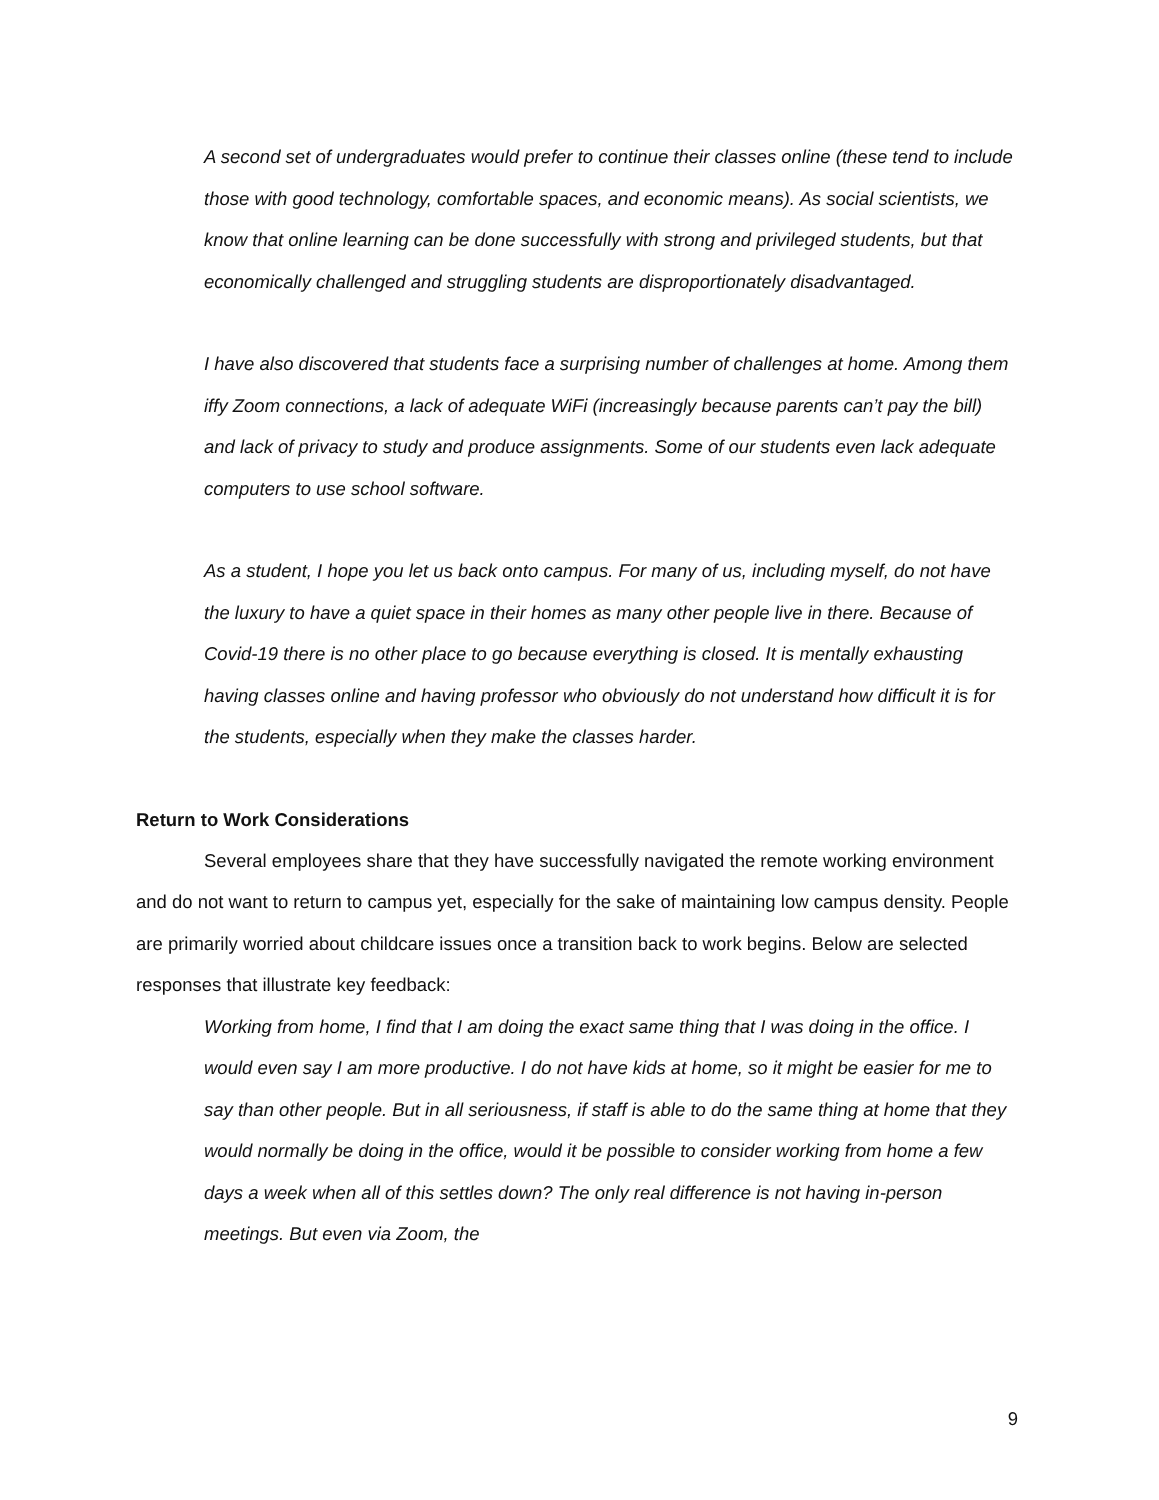A second set of undergraduates would prefer to continue their classes online (these tend to include those with good technology, comfortable spaces, and economic means). As social scientists, we know that online learning can be done successfully with strong and privileged students, but that economically challenged and struggling students are disproportionately disadvantaged.
I have also discovered that students face a surprising number of challenges at home. Among them iffy Zoom connections, a lack of adequate WiFi (increasingly because parents can’t pay the bill) and lack of privacy to study and produce assignments. Some of our students even lack adequate computers to use school software.
As a student, I hope you let us back onto campus. For many of us, including myself, do not have the luxury to have a quiet space in their homes as many other people live in there. Because of Covid-19 there is no other place to go because everything is closed. It is mentally exhausting having classes online and having professor who obviously do not understand how difficult it is for the students, especially when they make the classes harder.
Return to Work Considerations
Several employees share that they have successfully navigated the remote working environment and do not want to return to campus yet, especially for the sake of maintaining low campus density. People are primarily worried about childcare issues once a transition back to work begins. Below are selected responses that illustrate key feedback:
Working from home, I find that I am doing the exact same thing that I was doing in the office. I would even say I am more productive. I do not have kids at home, so it might be easier for me to say than other people. But in all seriousness, if staff is able to do the same thing at home that they would normally be doing in the office, would it be possible to consider working from home a few days a week when all of this settles down? The only real difference is not having in-person meetings. But even via Zoom, the
9